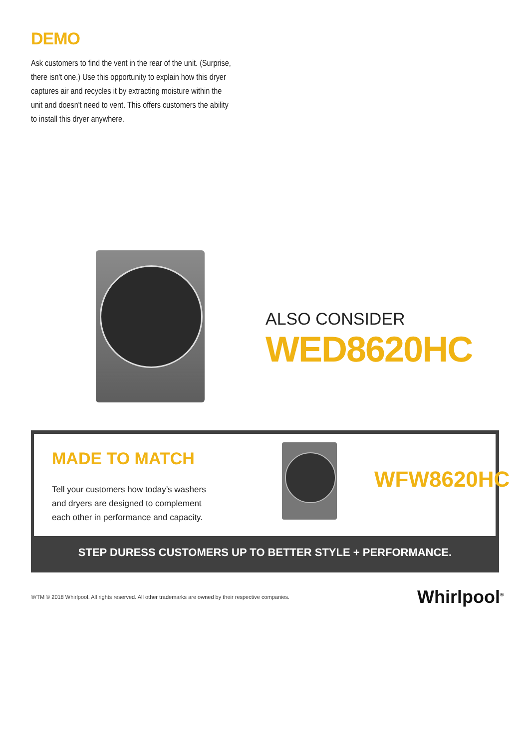DEMO
Ask customers to find the vent in the rear of the unit. (Surprise, there isn't one.) Use this opportunity to explain how this dryer captures air and recycles it by extracting moisture within the unit and doesn't need to vent. This offers customers the ability to install this dryer anywhere.
ALSO CONSIDER
WED8620HC
MADE TO MATCH
Tell your customers how today’s washers
and dryers are designed to complement
each other in performance and capacity.
WFW8620HC
STEP DURESS CUSTOMERS UP TO BETTER STYLE + PERFORMANCE.
®/TM © 2018 Whirlpool. All rights reserved. All other trademarks are owned by their respective companies.
Whirlpool<sup>®</sup>